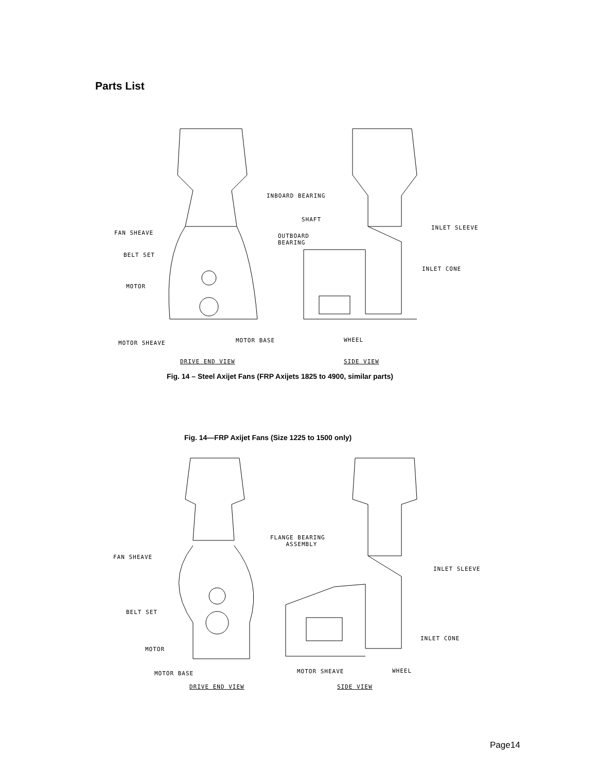Parts List
INBOARD BEARING
SHAFT
FAN SHEAVE
OUTBOARD
BEARING
INLET SLEEVE
BELT SET
INLET CONE
MOTOR
MOTOR SHEAVE MOTOR BASE WHEEL
DRIVE END VIEW SIDE VIEW
Fig. 14 – Steel Axijet Fans (FRP Axijets 1825 to 4900, similar parts)
Fig. 14—FRP Axijet Fans (Size 1225 to 1500 only)
FLANGE BEARING
ASSEMBLY
FAN SHEAVE
INLET SLEEVE
BELT SET
INLET CONE
MOTOR
MOTOR BASE MOTOR SHEAVE WHEEL
DRIVE END VIEW SIDE VIEW
Page14